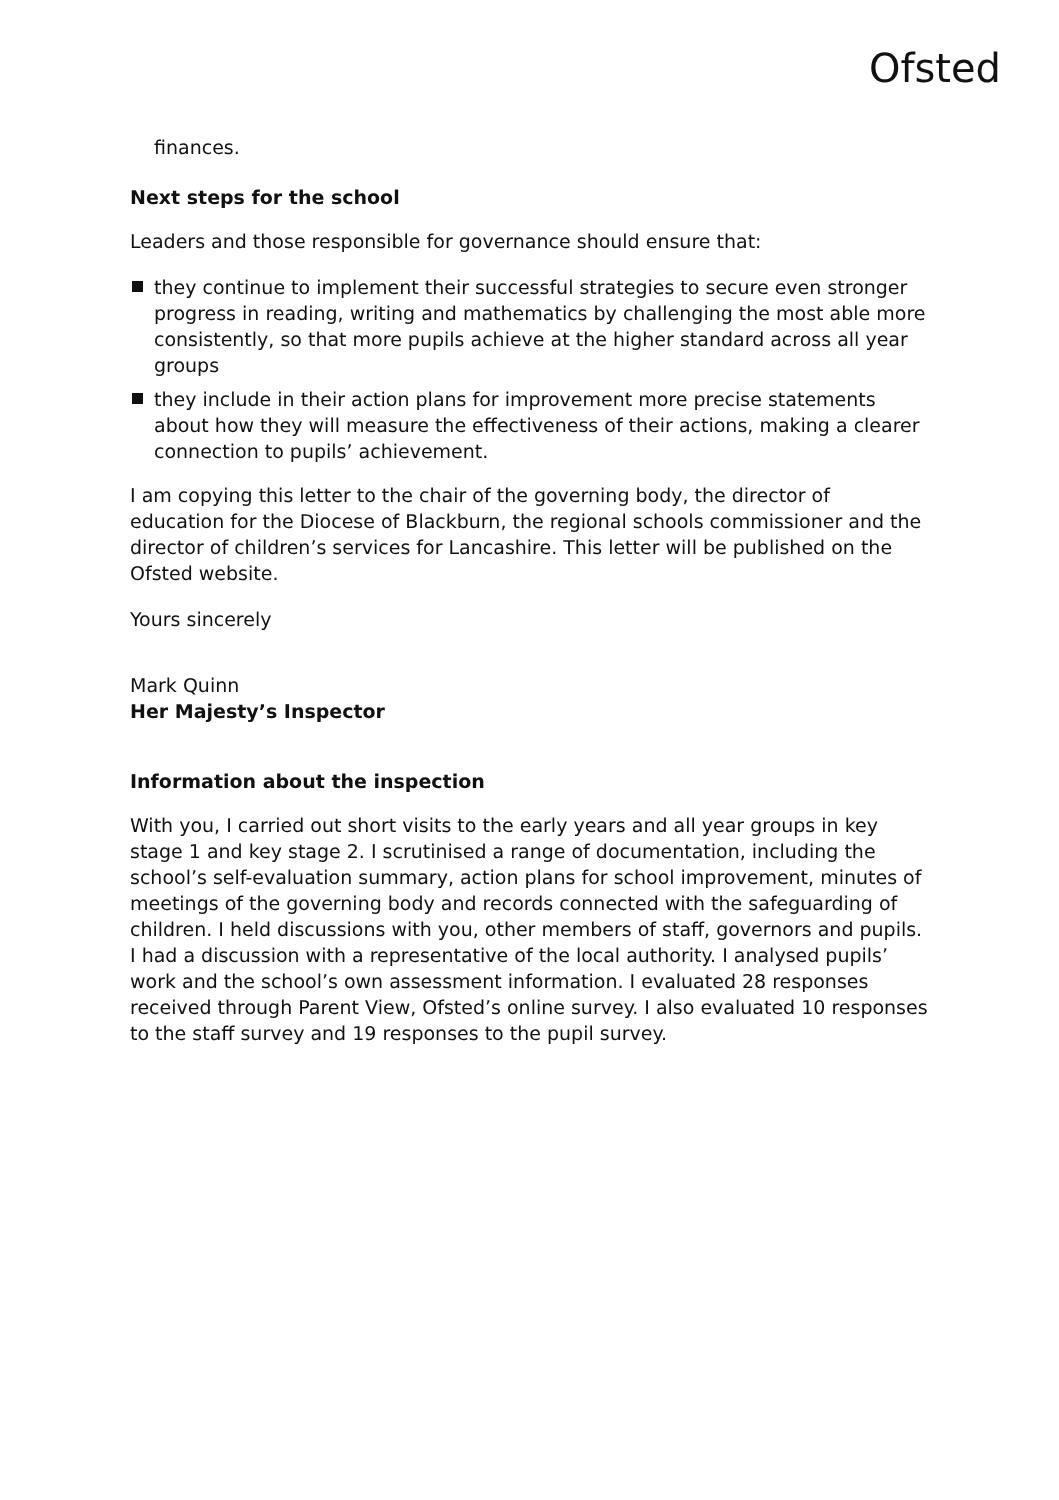Ofsted
finances.
Next steps for the school
Leaders and those responsible for governance should ensure that:
they continue to implement their successful strategies to secure even stronger progress in reading, writing and mathematics by challenging the most able more consistently, so that more pupils achieve at the higher standard across all year groups
they include in their action plans for improvement more precise statements about how they will measure the effectiveness of their actions, making a clearer connection to pupils’ achievement.
I am copying this letter to the chair of the governing body, the director of education for the Diocese of Blackburn, the regional schools commissioner and the director of children’s services for Lancashire. This letter will be published on the Ofsted website.
Yours sincerely
Mark Quinn
Her Majesty’s Inspector
Information about the inspection
With you, I carried out short visits to the early years and all year groups in key stage 1 and key stage 2. I scrutinised a range of documentation, including the school’s self-evaluation summary, action plans for school improvement, minutes of meetings of the governing body and records connected with the safeguarding of children. I held discussions with you, other members of staff, governors and pupils. I had a discussion with a representative of the local authority. I analysed pupils’ work and the school’s own assessment information. I evaluated 28 responses received through Parent View, Ofsted’s online survey. I also evaluated 10 responses to the staff survey and 19 responses to the pupil survey.